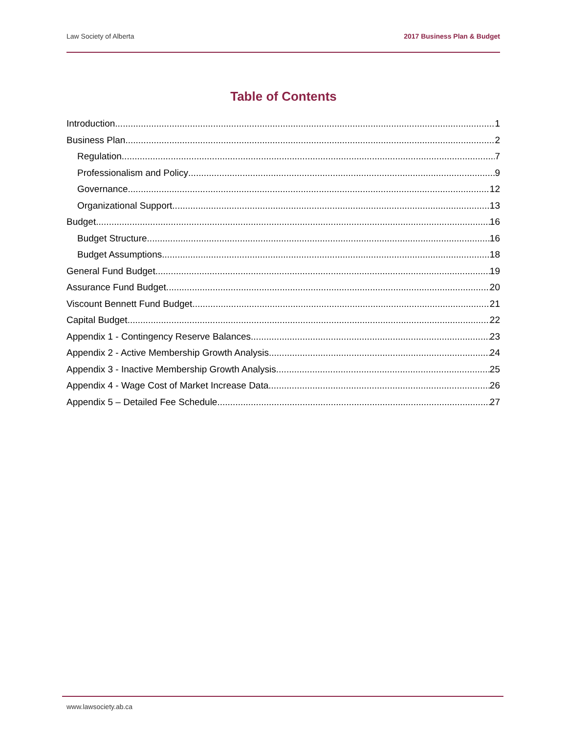Law Society of Alberta 2017 Business Plan & Budget
Table of Contents
Introduction 1
Business Plan 2
Regulation 7
Professionalism and Policy 9
Governance 12
Organizational Support 13
Budget 16
Budget Structure 16
Budget Assumptions 18
General Fund Budget 19
Assurance Fund Budget 20
Viscount Bennett Fund Budget 21
Capital Budget 22
Appendix 1 - Contingency Reserve Balances 23
Appendix 2 - Active Membership Growth Analysis 24
Appendix 3 - Inactive Membership Growth Analysis 25
Appendix 4 - Wage Cost of Market Increase Data 26
Appendix 5 – Detailed Fee Schedule 27
www.lawsociety.ab.ca